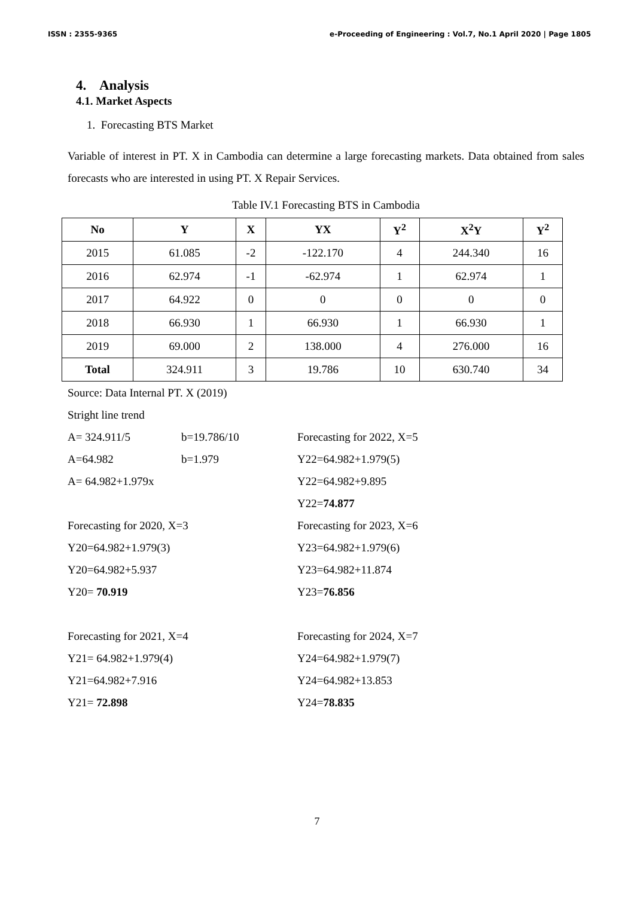ISSN : 2355-9365 e-Proceeding of Engineering : Vol.7, No.1 April 2020 | Page 1805
4. Analysis
4.1. Market Aspects
1. Forecasting BTS Market
Variable of interest in PT. X in Cambodia can determine a large forecasting markets. Data obtained from sales forecasts who are interested in using PT. X Repair Services.
Table IV.1 Forecasting BTS in Cambodia
| No | Y | X | YX | Y<sup>2</sup> | X<sup>2</sup>Y | Y<sup>2</sup> |
| --- | --- | --- | --- | --- | --- | --- |
| 2015 | 61.085 | -2 | -122.170 | 4 | 244.340 | 16 |
| 2016 | 62.974 | -1 | -62.974 | 1 | 62.974 | 1 |
| 2017 | 64.922 | 0 | 0 | 0 | 0 | 0 |
| 2018 | 66.930 | 1 | 66.930 | 1 | 66.930 | 1 |
| 2019 | 69.000 | 2 | 138.000 | 4 | 276.000 | 16 |
| Total | 324.911 | 3 | 19.786 | 10 | 630.740 | 34 |
Source: Data Internal PT. X (2019)
Stright line trend
A= 324.911/5 b=19.786/10 Forecasting for 2022, X=5
A=64.982 b=1.979 Y22=64.982+1.979(5)
A= 64.982+1.979x Y22=64.982+9.895
Y22=74.877
Forecasting for 2020, X=3 Forecasting for 2023, X=6
Y20=64.982+1.979(3) Y23=64.982+1.979(6)
Y20=64.982+5.937 Y23=64.982+11.874
Y20= 70.919 Y23=76.856
Forecasting for 2021, X=4 Forecasting for 2024, X=7
Y21= 64.982+1.979(4) Y24=64.982+1.979(7)
Y21=64.982+7.916 Y24=64.982+13.853
Y21= 72.898 Y24=78.835
7